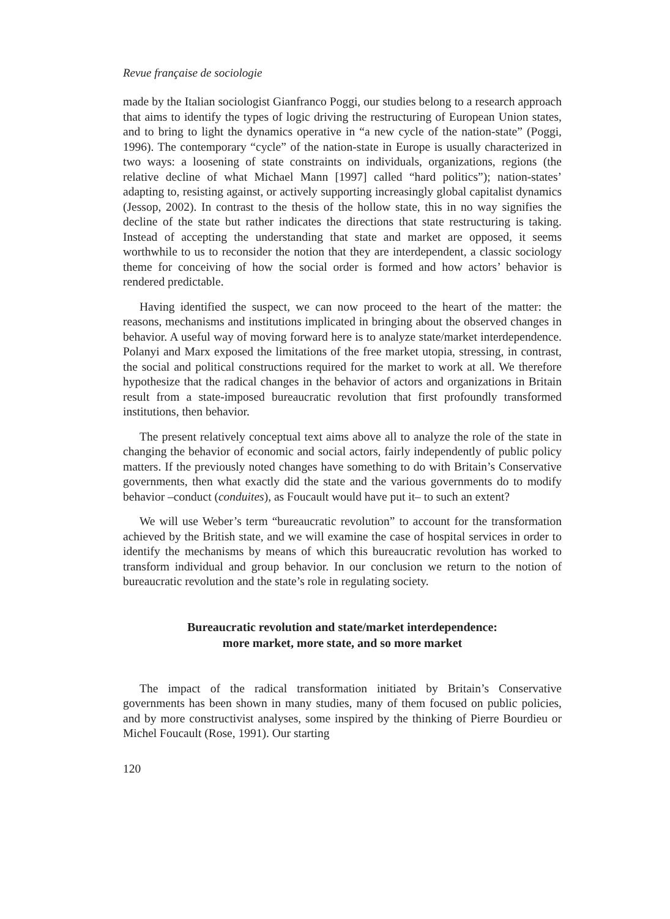Revue française de sociologie
made by the Italian sociologist Gianfranco Poggi, our studies belong to a research approach that aims to identify the types of logic driving the restructuring of European Union states, and to bring to light the dynamics operative in “a new cycle of the nation-state” (Poggi, 1996). The contemporary “cycle” of the nation-state in Europe is usually characterized in two ways: a loosening of state constraints on individuals, organizations, regions (the relative decline of what Michael Mann [1997] called “hard politics”); nation-states’ adapting to, resisting against, or actively supporting increasingly global capitalist dynamics (Jessop, 2002). In contrast to the thesis of the hollow state, this in no way signifies the decline of the state but rather indicates the directions that state restructuring is taking. Instead of accepting the understanding that state and market are opposed, it seems worthwhile to us to reconsider the notion that they are interdependent, a classic sociology theme for conceiving of how the social order is formed and how actors’ behavior is rendered predictable.
Having identified the suspect, we can now proceed to the heart of the matter: the reasons, mechanisms and institutions implicated in bringing about the observed changes in behavior. A useful way of moving forward here is to analyze state/market interdependence. Polanyi and Marx exposed the limitations of the free market utopia, stressing, in contrast, the social and political constructions required for the market to work at all. We therefore hypothesize that the radical changes in the behavior of actors and organizations in Britain result from a state-imposed bureaucratic revolution that first profoundly transformed institutions, then behavior.
The present relatively conceptual text aims above all to analyze the role of the state in changing the behavior of economic and social actors, fairly independently of public policy matters. If the previously noted changes have something to do with Britain’s Conservative governments, then what exactly did the state and the various governments do to modify behavior –conduct (conduites), as Foucault would have put it– to such an extent?
We will use Weber’s term “bureaucratic revolution” to account for the transformation achieved by the British state, and we will examine the case of hospital services in order to identify the mechanisms by means of which this bureaucratic revolution has worked to transform individual and group behavior. In our conclusion we return to the notion of bureaucratic revolution and the state’s role in regulating society.
Bureaucratic revolution and state/market interdependence:
more market, more state, and so more market
The impact of the radical transformation initiated by Britain’s Conservative governments has been shown in many studies, many of them focused on public policies, and by more constructivist analyses, some inspired by the thinking of Pierre Bourdieu or Michel Foucault (Rose, 1991). Our starting
120